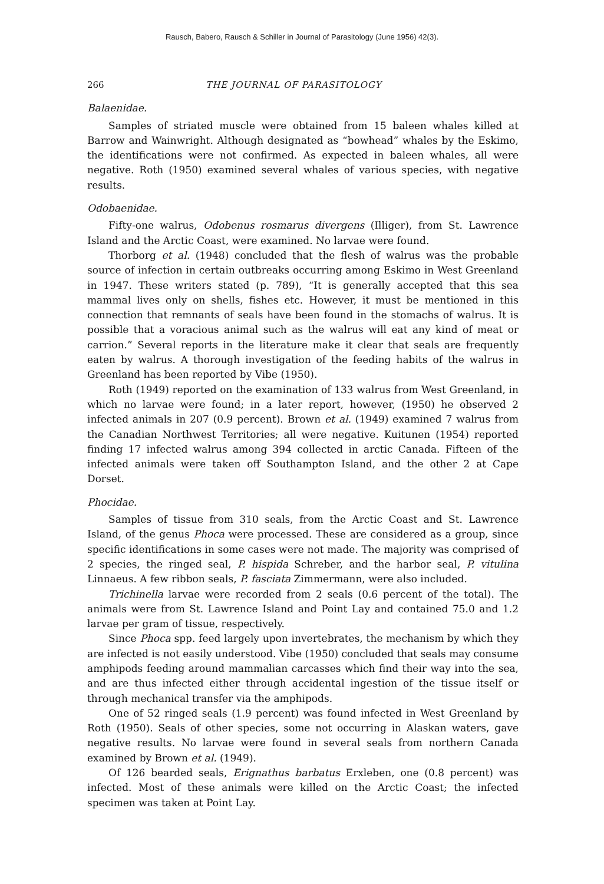Rausch, Babero, Rausch & Schiller in Journal of Parasitology (June 1956) 42(3).
266 THE JOURNAL OF PARASITOLOGY
Balaenidae.
Samples of striated muscle were obtained from 15 baleen whales killed at Barrow and Wainwright. Although designated as “bowhead” whales by the Eskimo, the identifications were not confirmed. As expected in baleen whales, all were negative. Roth (1950) examined several whales of various species, with negative results.
Odobaenidae.
Fifty-one walrus, Odobenus rosmarus divergens (Illiger), from St. Lawrence Island and the Arctic Coast, were examined. No larvae were found.
Thorborg et al. (1948) concluded that the flesh of walrus was the probable source of infection in certain outbreaks occurring among Eskimo in West Greenland in 1947. These writers stated (p. 789), “It is generally accepted that this sea mammal lives only on shells, fishes etc. However, it must be mentioned in this connection that remnants of seals have been found in the stomachs of walrus. It is possible that a voracious animal such as the walrus will eat any kind of meat or carrion.” Several reports in the literature make it clear that seals are frequently eaten by walrus. A thorough investigation of the feeding habits of the walrus in Greenland has been reported by Vibe (1950).
Roth (1949) reported on the examination of 133 walrus from West Greenland, in which no larvae were found; in a later report, however, (1950) he observed 2 infected animals in 207 (0.9 percent). Brown et al. (1949) examined 7 walrus from the Canadian Northwest Territories; all were negative. Kuitunen (1954) reported finding 17 infected walrus among 394 collected in arctic Canada. Fifteen of the infected animals were taken off Southampton Island, and the other 2 at Cape Dorset.
Phocidae.
Samples of tissue from 310 seals, from the Arctic Coast and St. Lawrence Island, of the genus Phoca were processed. These are considered as a group, since specific identifications in some cases were not made. The majority was comprised of 2 species, the ringed seal, P. hispida Schreber, and the harbor seal, P. vitulina Linnaeus. A few ribbon seals, P. fasciata Zimmermann, were also included.
Trichinella larvae were recorded from 2 seals (0.6 percent of the total). The animals were from St. Lawrence Island and Point Lay and contained 75.0 and 1.2 larvae per gram of tissue, respectively.
Since Phoca spp. feed largely upon invertebrates, the mechanism by which they are infected is not easily understood. Vibe (1950) concluded that seals may consume amphipods feeding around mammalian carcasses which find their way into the sea, and are thus infected either through accidental ingestion of the tissue itself or through mechanical transfer via the amphipods.
One of 52 ringed seals (1.9 percent) was found infected in West Greenland by Roth (1950). Seals of other species, some not occurring in Alaskan waters, gave negative results. No larvae were found in several seals from northern Canada examined by Brown et al. (1949).
Of 126 bearded seals, Erignathus barbatus Erxleben, one (0.8 percent) was infected. Most of these animals were killed on the Arctic Coast; the infected specimen was taken at Point Lay.